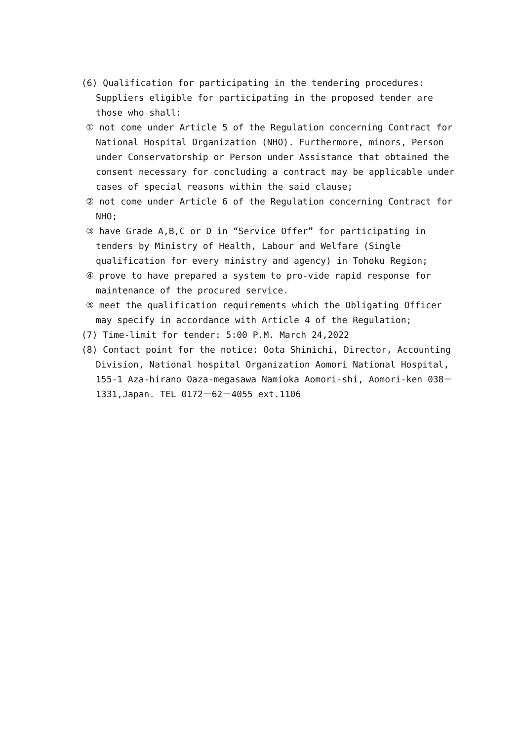(6) Qualification for participating in the tendering procedures: Suppliers eligible for participating in the proposed tender are those who shall:
① not come under Article 5 of the Regulation concerning Contract for National Hospital Organization (NHO). Furthermore, minors, Person under Conservatorship or Person under Assistance that obtained the consent necessary for concluding a contract may be applicable under cases of special reasons within the said clause;
② not come under Article 6 of the Regulation concerning Contract for NHO;
③ have Grade A,B,C or D in “Service Offer” for participating in tenders by Ministry of Health, Labour and Welfare (Single qualification for every ministry and agency) in Tohoku Region;
④ prove to have prepared a system to pro-vide rapid response for maintenance of the procured service.
⑤ meet the qualification requirements which the Obligating Officer may specify in accordance with Article 4 of the Regulation;
(7) Time-limit for tender: 5:00 P.M. March 24,2022
(8) Contact point for the notice: Oota Shinichi, Director, Accounting Division, National hospital Organization Aomori National Hospital, 155-1 Aza-hirano Oaza-megasawa Namioka Aomori-shi, Aomori-ken 038－1331,Japan. TEL 0172－62－4055 ext.1106